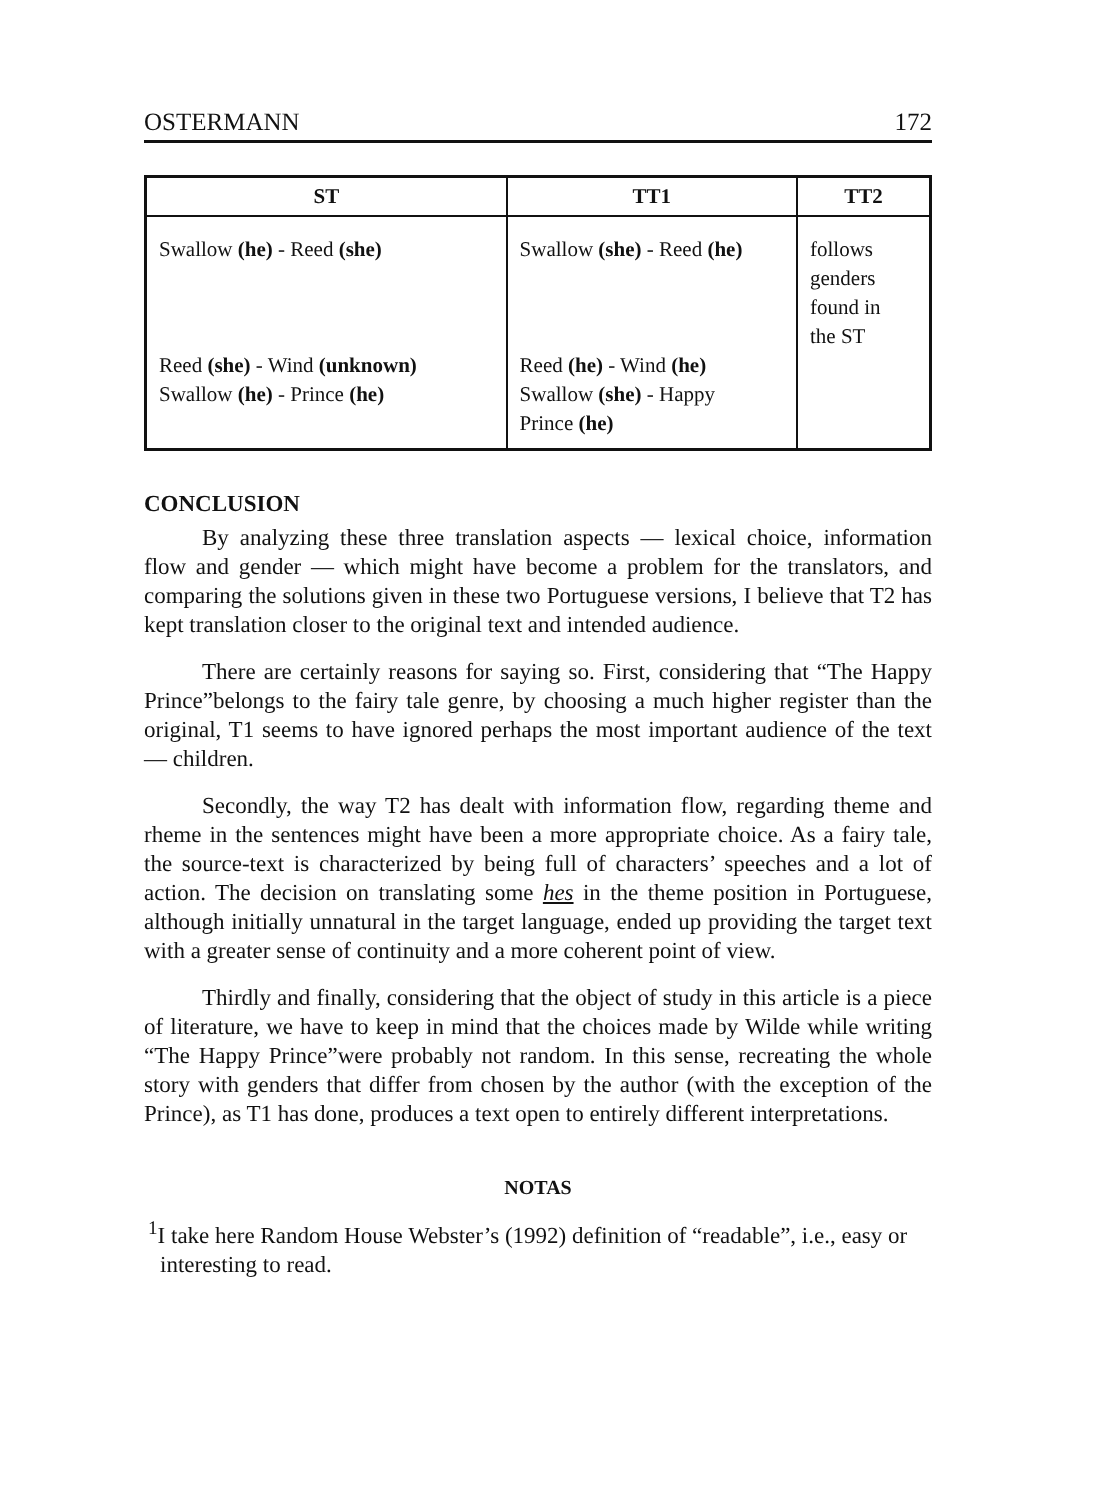OSTERMANN 172
| ST | TT1 | TT2 |
| --- | --- | --- |
| Swallow (he) - Reed (she) Reed (she) - Wind (unknown) Swallow (he) - Prince (he) | Swallow (she) - Reed (he) Reed (he) - Wind (he) Swallow (she) - Happy Prince (he) | follows genders found in the ST |
CONCLUSION
By analyzing these three translation aspects — lexical choice, information flow and gender — which might have become a problem for the translators, and comparing the solutions given in these two Portuguese versions, I believe that T2 has kept translation closer to the original text and intended audience.
There are certainly reasons for saying so. First, considering that “The Happy Prince”belongs to the fairy tale genre, by choosing a much higher register than the original, T1 seems to have ignored perhaps the most important audience of the text — children.
Secondly, the way T2 has dealt with information flow, regarding theme and rheme in the sentences might have been a more appropriate choice. As a fairy tale, the source-text is characterized by being full of characters’ speeches and a lot of action. The decision on translating some hes in the theme position in Portuguese, although initially unnatural in the target language, ended up providing the target text with a greater sense of continuity and a more coherent point of view.
Thirdly and finally, considering that the object of study in this article is a piece of literature, we have to keep in mind that the choices made by Wilde while writing “The Happy Prince”were probably not random. In this sense, recreating the whole story with genders that differ from chosen by the author (with the exception of the Prince), as T1 has done, produces a text open to entirely different interpretations.
NOTAS
<sup>1</sup> I take here Random House Webster’s (1992) definition of “readable”, i.e., easy or interesting to read.